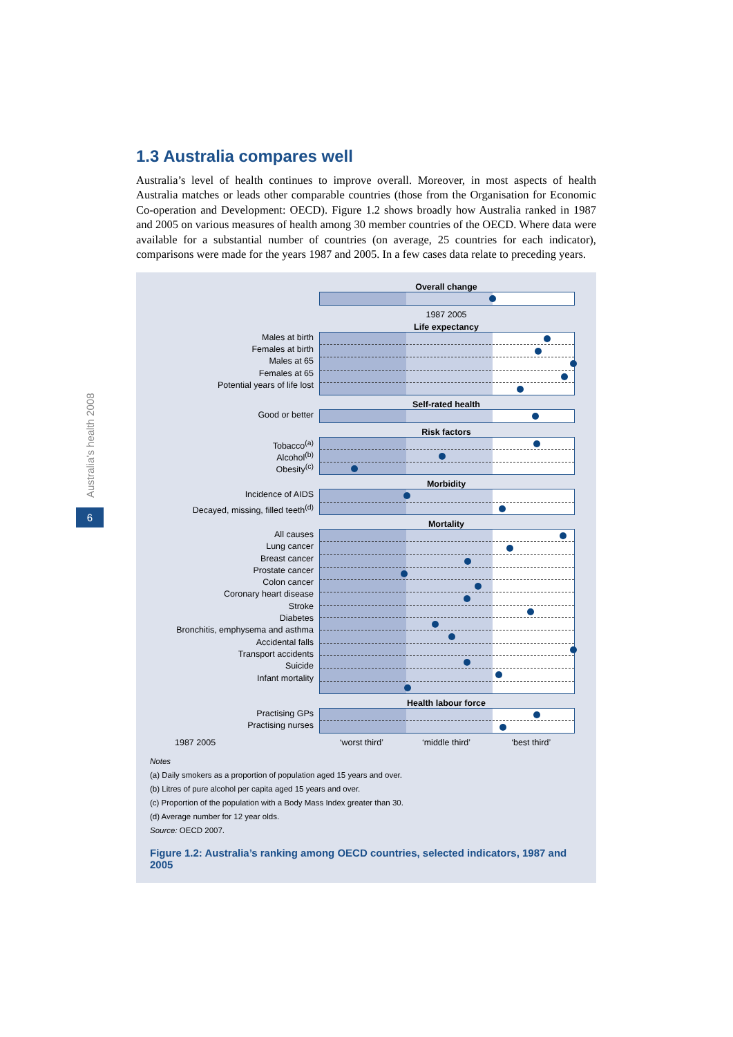Australia’s health 2008
6
1.3 Australia compares well
Australia’s level of health continues to improve overall. Moreover, in most aspects of health Australia matches or leads other comparable countries (those from the Organisation for Economic Co-operation and Development: OECD). Figure 1.2 shows broadly how Australia ranked in 1987 and 2005 on various measures of health among 30 member countries of the OECD. Where data were available for a substantial number of countries (on average, 25 countries for each indicator), comparisons were made for the years 1987 and 2005. In a few cases data relate to preceding years.
Overall change
1987 2005
Life expectancy
Males at birth
Females at birth
Males at 65
Females at 65
Potential years of life lost
Self-rated health
Good or better
Risk factors
Tobacco<sup>(a)</sup>
Alcohol<sup>(b)</sup>
Obesity<sup>(c)</sup>
Morbidity
Incidence of AIDS
Decayed, missing, filled teeth<sup>(d)</sup>
Mortality
All causes
Lung cancer
Breast cancer
Prostate cancer
Colon cancer
Coronary heart disease
Stroke
Diabetes
Bronchitis, emphysema and asthma
Accidental falls
Transport accidents
Suicide
Infant mortality
Health labour force
Practising GPs
Practising nurses
1987 2005 ‘worst third’ ‘middle third’ ‘best third’
Notes
(a) Daily smokers as a proportion of population aged 15 years and over.
(b) Litres of pure alcohol per capita aged 15 years and over.
(c) Proportion of the population with a Body Mass Index greater than 30.
(d) Average number for 12 year olds.
Source: OECD 2007.
Figure 1.2: Australia’s ranking among OECD countries, selected indicators, 1987 and 2005